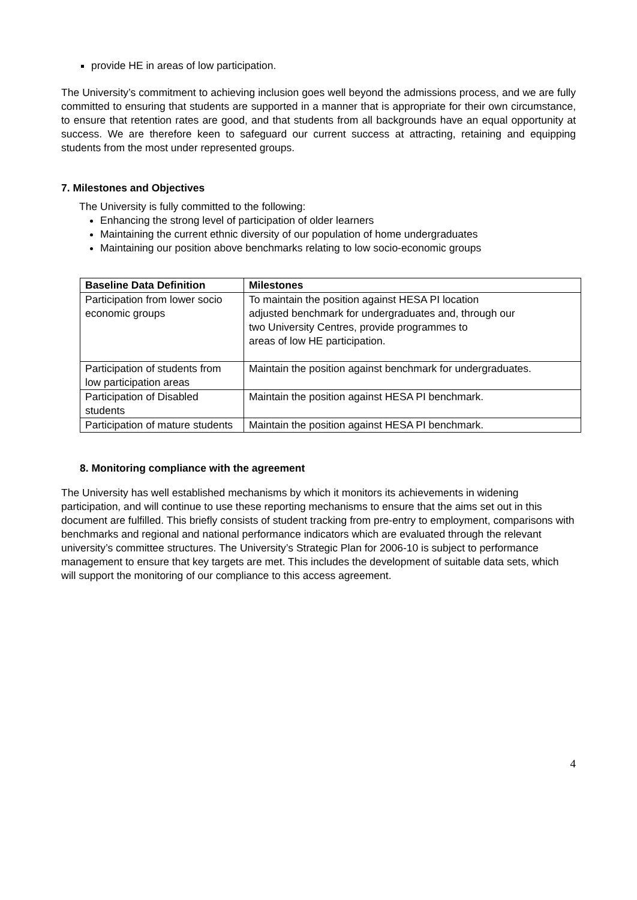provide HE in areas of low participation.
The University’s commitment to achieving inclusion goes well beyond the admissions process, and we are fully committed to ensuring that students are supported in a manner that is appropriate for their own circumstance, to ensure that retention rates are good, and that students from all backgrounds have an equal opportunity at success. We are therefore keen to safeguard our current success at attracting, retaining and equipping students from the most under represented groups.
7. Milestones and Objectives
The University is fully committed to the following:
Enhancing the strong level of participation of older learners
Maintaining the current ethnic diversity of our population of home undergraduates
Maintaining our position above benchmarks relating to low socio-economic groups
| Baseline Data Definition | Milestones |
| --- | --- |
| Participation from lower socio economic groups | To maintain the position against HESA PI location adjusted benchmark for undergraduates and, through our two University Centres, provide programmes to areas of low HE participation. |
| Participation of students from low participation areas | Maintain the position against benchmark for undergraduates. |
| Participation of Disabled students | Maintain the position against HESA PI benchmark. |
| Participation of mature students | Maintain the position against HESA PI benchmark. |
8. Monitoring compliance with the agreement
The University has well established mechanisms by which it monitors its achievements in widening participation, and will continue to use these reporting mechanisms to ensure that the aims set out in this document are fulfilled. This briefly consists of student tracking from pre-entry to employment, comparisons with benchmarks and regional and national performance indicators which are evaluated through the relevant university’s committee structures. The University’s Strategic Plan for 2006-10 is subject to performance management to ensure that key targets are met. This includes the development of suitable data sets, which will support the monitoring of our compliance to this access agreement.
4